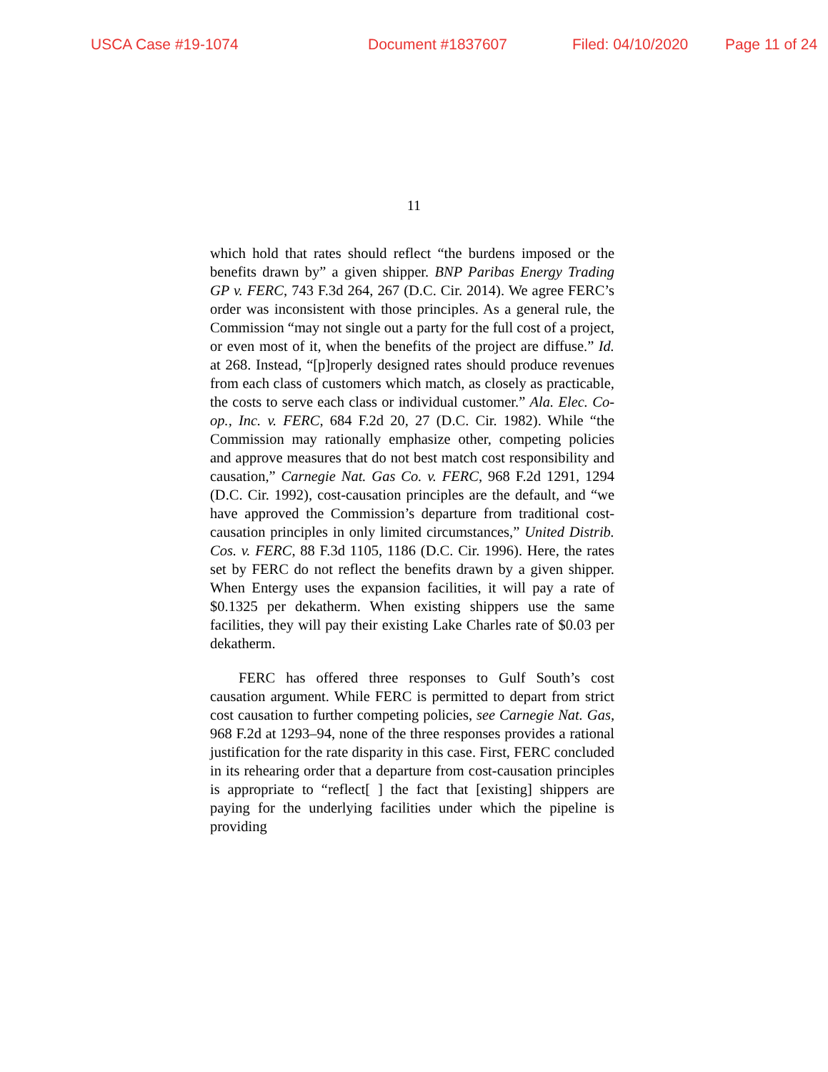USCA Case #19-1074 Document #1837607 Filed: 04/10/2020 Page 11 of 24
11
which hold that rates should reflect “the burdens imposed or the benefits drawn by” a given shipper. BNP Paribas Energy Trading GP v. FERC, 743 F.3d 264, 267 (D.C. Cir. 2014). We agree FERC’s order was inconsistent with those principles. As a general rule, the Commission “may not single out a party for the full cost of a project, or even most of it, when the benefits of the project are diffuse.” Id. at 268. Instead, “[p]roperly designed rates should produce revenues from each class of customers which match, as closely as practicable, the costs to serve each class or individual customer.” Ala. Elec. Co-op., Inc. v. FERC, 684 F.2d 20, 27 (D.C. Cir. 1982). While “the Commission may rationally emphasize other, competing policies and approve measures that do not best match cost responsibility and causation,” Carnegie Nat. Gas Co. v. FERC, 968 F.2d 1291, 1294 (D.C. Cir. 1992), cost-causation principles are the default, and “we have approved the Commission’s departure from traditional cost-causation principles in only limited circumstances,” United Distrib. Cos. v. FERC, 88 F.3d 1105, 1186 (D.C. Cir. 1996). Here, the rates set by FERC do not reflect the benefits drawn by a given shipper. When Entergy uses the expansion facilities, it will pay a rate of $0.1325 per dekatherm. When existing shippers use the same facilities, they will pay their existing Lake Charles rate of $0.03 per dekatherm.
FERC has offered three responses to Gulf South’s cost causation argument. While FERC is permitted to depart from strict cost causation to further competing policies, see Carnegie Nat. Gas, 968 F.2d at 1293–94, none of the three responses provides a rational justification for the rate disparity in this case. First, FERC concluded in its rehearing order that a departure from cost-causation principles is appropriate to “reflect[ ] the fact that [existing] shippers are paying for the underlying facilities under which the pipeline is providing